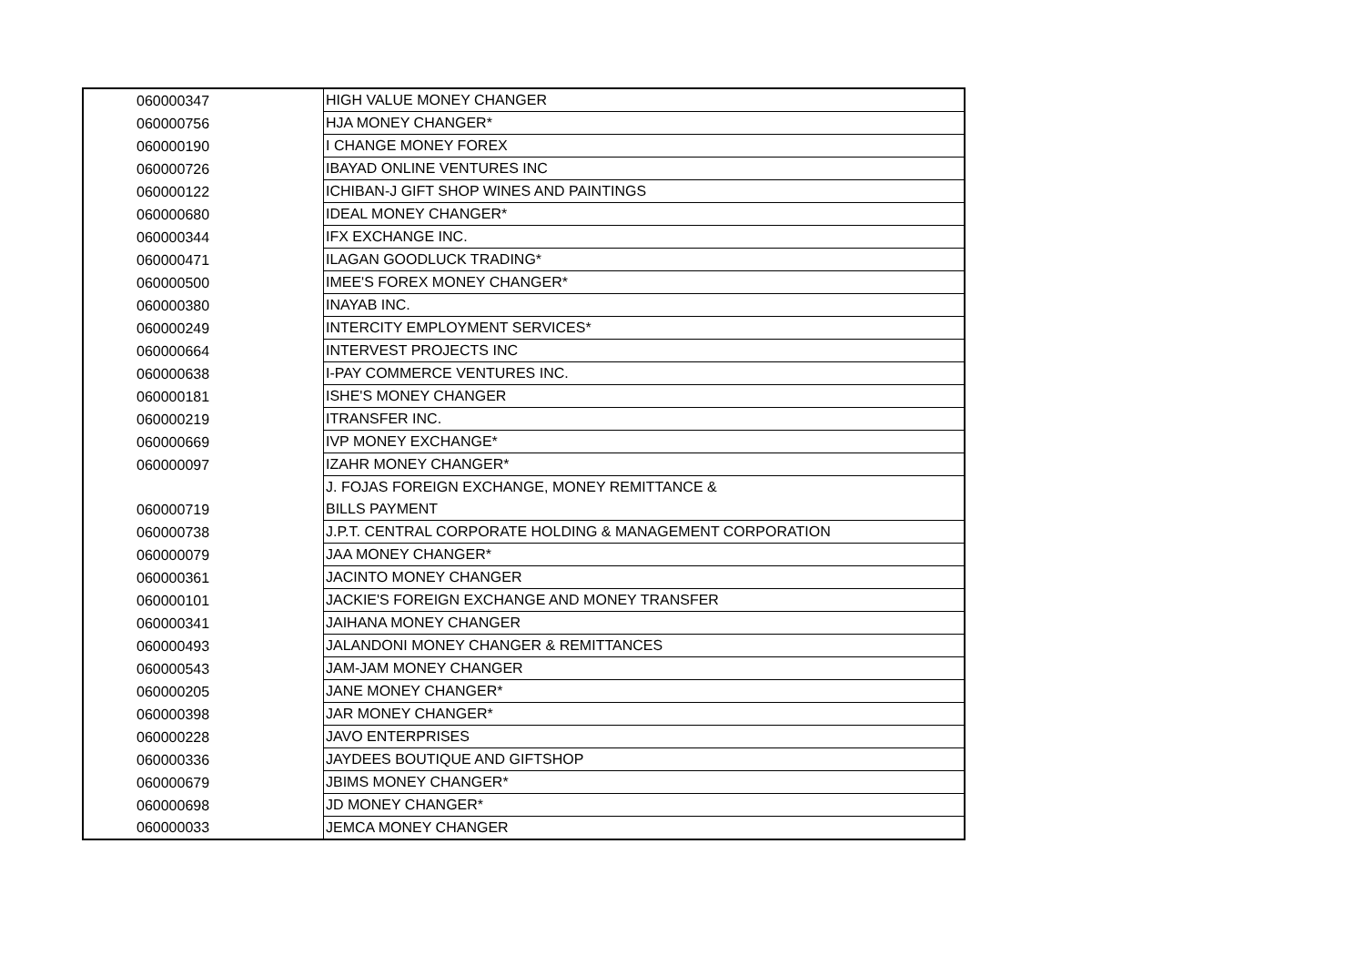| 060000347 | HIGH VALUE MONEY CHANGER |
| 060000756 | HJA MONEY CHANGER* |
| 060000190 | I CHANGE MONEY FOREX |
| 060000726 | IBAYAD ONLINE VENTURES INC |
| 060000122 | ICHIBAN-J GIFT SHOP WINES AND PAINTINGS |
| 060000680 | IDEAL MONEY CHANGER* |
| 060000344 | IFX EXCHANGE INC. |
| 060000471 | ILAGAN GOODLUCK TRADING* |
| 060000500 | IMEE'S FOREX MONEY CHANGER* |
| 060000380 | INAYAB INC. |
| 060000249 | INTERCITY EMPLOYMENT SERVICES* |
| 060000664 | INTERVEST PROJECTS INC |
| 060000638 | I-PAY COMMERCE VENTURES INC. |
| 060000181 | ISHE'S MONEY CHANGER |
| 060000219 | ITRANSFER INC. |
| 060000669 | IVP MONEY EXCHANGE* |
| 060000097 | IZAHR MONEY CHANGER* |
| 060000719 | J. FOJAS FOREIGN EXCHANGE, MONEY REMITTANCE & BILLS PAYMENT |
| 060000738 | J.P.T. CENTRAL CORPORATE HOLDING & MANAGEMENT CORPORATION |
| 060000079 | JAA MONEY CHANGER* |
| 060000361 | JACINTO MONEY CHANGER |
| 060000101 | JACKIE'S FOREIGN EXCHANGE AND MONEY TRANSFER |
| 060000341 | JAIHANA MONEY CHANGER |
| 060000493 | JALANDONI MONEY CHANGER & REMITTANCES |
| 060000543 | JAM-JAM MONEY CHANGER |
| 060000205 | JANE MONEY CHANGER* |
| 060000398 | JAR MONEY CHANGER* |
| 060000228 | JAVO ENTERPRISES |
| 060000336 | JAYDEES BOUTIQUE AND GIFTSHOP |
| 060000679 | JBIMS MONEY CHANGER* |
| 060000698 | JD MONEY CHANGER* |
| 060000033 | JEMCA MONEY CHANGER |